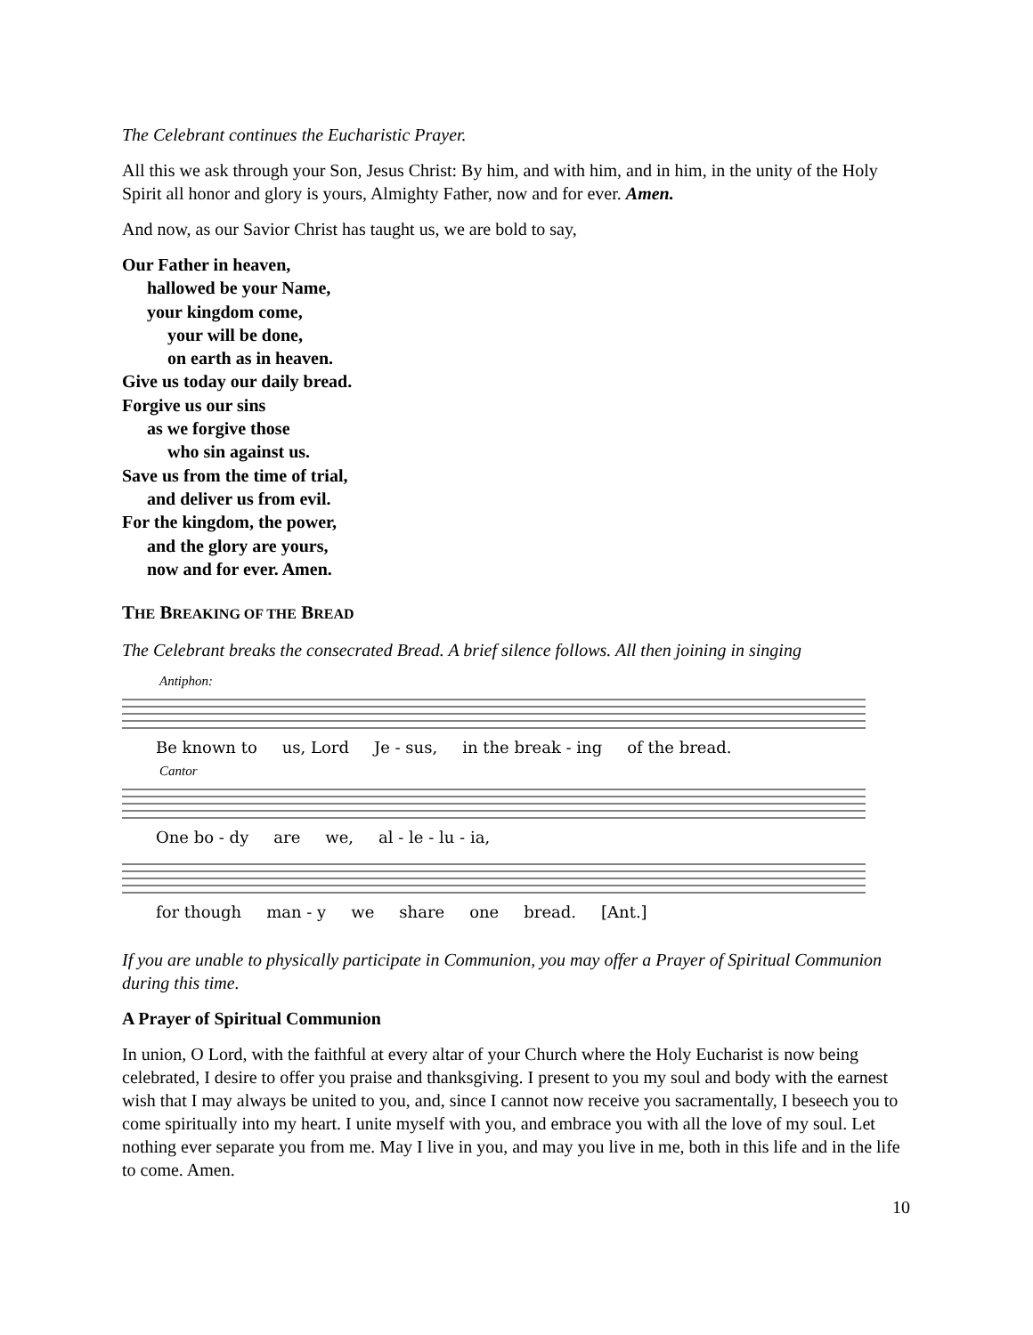The Celebrant continues the Eucharistic Prayer.
All this we ask through your Son, Jesus Christ: By him, and with him, and in him, in the unity of the Holy Spirit all honor and glory is yours, Almighty Father, now and for ever. Amen.
And now, as our Savior Christ has taught us, we are bold to say,
Our Father in heaven,
hallowed be your Name,
your kingdom come,
your will be done,
on earth as in heaven.
Give us today our daily bread.
Forgive us our sins
as we forgive those
who sin against us.
Save us from the time of trial,
and deliver us from evil.
For the kingdom, the power,
and the glory are yours,
now and for ever. Amen.
THE BREAKING OF THE BREAD
The Celebrant breaks the consecrated Bread. A brief silence follows. All then joining in singing
Antiphon:
Be known to us, Lord Je - sus, in the break - ing of the bread.
Cantor
One bo - dy are we, al - le - lu - ia,
for though man - y we share one bread. [Ant.]
If you are unable to physically participate in Communion, you may offer a Prayer of Spiritual Communion during this time.
A Prayer of Spiritual Communion
In union, O Lord, with the faithful at every altar of your Church where the Holy Eucharist is now being celebrated, I desire to offer you praise and thanksgiving. I present to you my soul and body with the earnest wish that I may always be united to you, and, since I cannot now receive you sacramentally, I beseech you to come spiritually into my heart. I unite myself with you, and embrace you with all the love of my soul. Let nothing ever separate you from me. May I live in you, and may you live in me, both in this life and in the life to come. Amen.
10